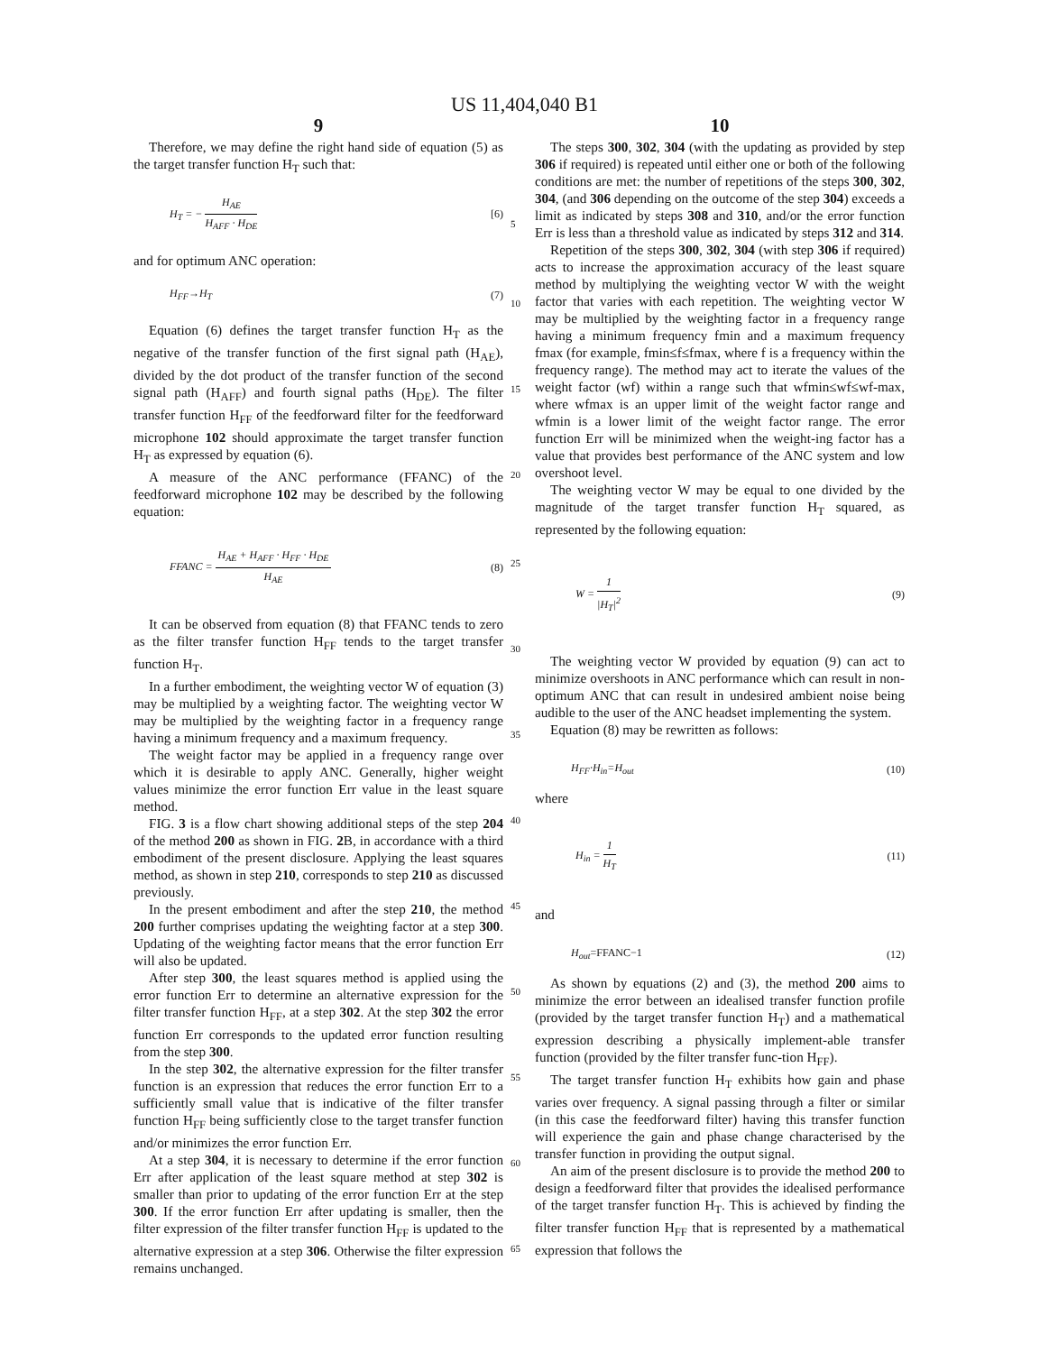US 11,404,040 B1
9
Therefore, we may define the right hand side of equation (5) as the target transfer function H<sub>T</sub> such that:
H<sub>T</sub> = − H<sub>AE</sub> H<sub>AFF</sub> · H<sub>DE</sub> [6)
and for optimum ANC operation:
H<sub>FF</sub>→H<sub>T</sub> (7)
Equation (6) defines the target transfer function H<sub>T</sub> as the negative of the transfer function of the first signal path (H<sub>AE</sub>), divided by the dot product of the transfer function of the second signal path (H<sub>AFF</sub>) and fourth signal paths (H<sub>DE</sub>). The filter transfer function H<sub>FF</sub> of the feedforward filter for the feedforward microphone 102 should approximate the target transfer function H<sub>T</sub> as expressed by equation (6).
A measure of the ANC performance (FFANC) of the feedforward microphone 102 may be described by the following equation:
FFANC = H<sub>AE</sub> + H<sub>AFF</sub> · H<sub>FF</sub> · H<sub>DE</sub> H<sub>AE</sub> (8)
It can be observed from equation (8) that FFANC tends to zero as the filter transfer function H<sub>FF</sub> tends to the target transfer function H<sub>T</sub>.
In a further embodiment, the weighting vector W of equation (3) may be multiplied by a weighting factor. The weighting vector W may be multiplied by the weighting factor in a frequency range having a minimum frequency and a maximum frequency.
The weight factor may be applied in a frequency range over which it is desirable to apply ANC. Generally, higher weight values minimize the error function Err value in the least square method.
FIG. 3 is a flow chart showing additional steps of the step 204 of the method 200 as shown in FIG. 2 B, in accordance with a third embodiment of the present disclosure. Applying the least squares method, as shown in step 210, corresponds to step 210 as discussed previously.
In the present embodiment and after the step 210, the method 200 further comprises updating the weighting factor at a step 300. Updating of the weighting factor means that the error function Err will also be updated.
After step 300, the least squares method is applied using the error function Err to determine an alternative expression for the filter transfer function H<sub>FF</sub>, at a step 302. At the step 302 the error function Err corresponds to the updated error function resulting from the step 300.
In the step 302, the alternative expression for the filter transfer function is an expression that reduces the error function Err to a sufficiently small value that is indicative of the filter transfer function H<sub>FF</sub> being sufficiently close to the target transfer function and/or minimizes the error function Err.
At a step 304, it is necessary to determine if the error function Err after application of the least square method at step 302 is smaller than prior to updating of the error function Err at the step 300. If the error function Err after updating is smaller, then the filter expression of the filter transfer function H<sub>FF</sub> is updated to the alternative expression at a step 306. Otherwise the filter expression remains unchanged.
5
10
15
20
25
30
35
40
45
50
55
60
65
10
The steps 300, 302, 304 (with the updating as provided by step 306 if required) is repeated until either one or both of the following conditions are met: the number of repetitions of the steps 300, 302, 304, (and 306 depending on the outcome of the step 304) exceeds a limit as indicated by steps 308 and 310, and/or the error function Err is less than a threshold value as indicated by steps 312 and 314.
Repetition of the steps 300, 302, 304 (with step 306 if required) acts to increase the approximation accuracy of the least square method by multiplying the weighting vector W with the weight factor that varies with each repetition. The weighting vector W may be multiplied by the weighting factor in a frequency range having a minimum frequency fmin and a maximum frequency fmax (for example, fmin≤f≤fmax, where f is a frequency within the frequency range). The method may act to iterate the values of the weight factor (wf) within a range such that wfmin≤wf≤wf-max, where wfmax is an upper limit of the weight factor range and wfmin is a lower limit of the weight factor range. The error function Err will be minimized when the weight-ing factor has a value that provides best performance of the ANC system and low overshoot level.
The weighting vector W may be equal to one divided by the magnitude of the target transfer function H<sub>T</sub> squared, as represented by the following equation:
W = 1 |H<sub>T</sub>|<sup>2</sup> (9)
The weighting vector W provided by equation (9) can act to minimize overshoots in ANC performance which can result in non-optimum ANC that can result in undesired ambient noise being audible to the user of the ANC headset implementing the system.
Equation (8) may be rewritten as follows:
H<sub>FF</sub>·H<sub>in</sub>=H<sub>out</sub> (10)
where
H<sub>in</sub> = 1 H<sub>T</sub> (11)
and
H<sub>out</sub>=FFANC−1 (12)
As shown by equations (2) and (3), the method 200 aims to minimize the error between an idealised transfer function profile (provided by the target transfer function H<sub>T</sub>) and a mathematical expression describing a physically implement-able transfer function (provided by the filter transfer func-tion H<sub>FF</sub>).
The target transfer function H<sub>T</sub> exhibits how gain and phase varies over frequency. A signal passing through a filter or similar (in this case the feedforward filter) having this transfer function will experience the gain and phase change characterised by the transfer function in providing the output signal.
An aim of the present disclosure is to provide the method 200 to design a feedforward filter that provides the idealised performance of the target transfer function H<sub>T</sub>. This is achieved by finding the filter transfer function H<sub>FF</sub> that is represented by a mathematical expression that follows the